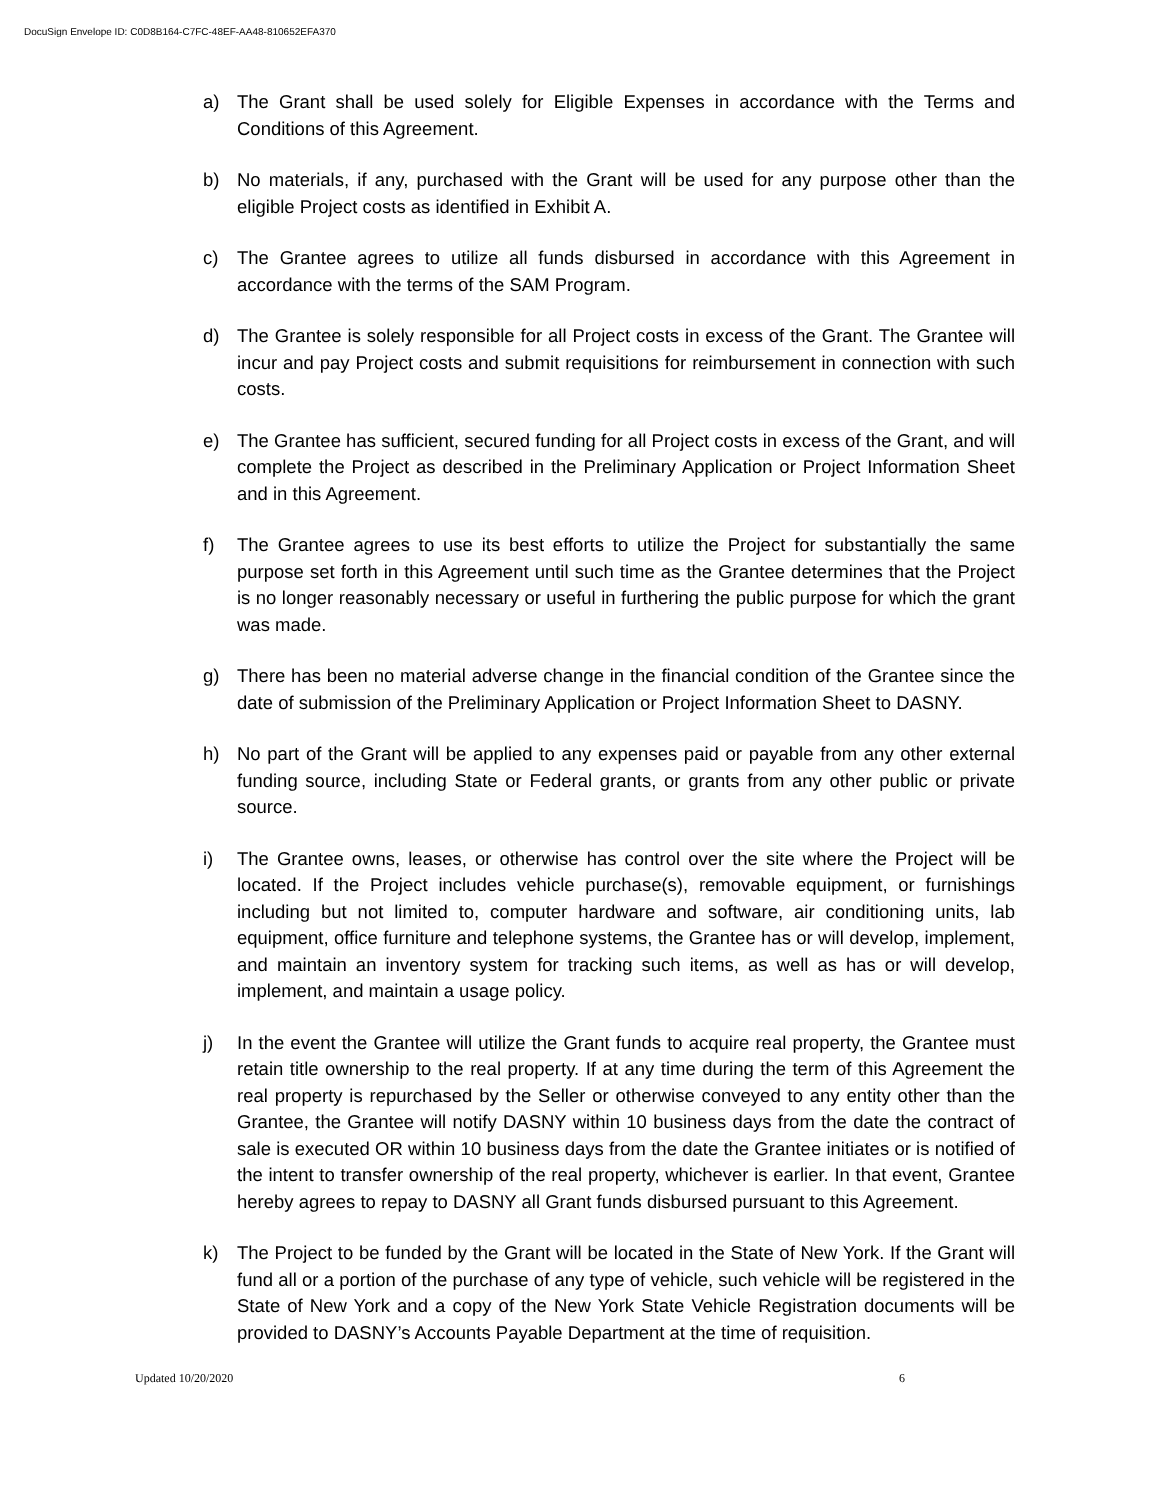DocuSign Envelope ID: C0D8B164-C7FC-48EF-AA48-810652EFA370
a) The Grant shall be used solely for Eligible Expenses in accordance with the Terms and Conditions of this Agreement.
b) No materials, if any, purchased with the Grant will be used for any purpose other than the eligible Project costs as identified in Exhibit A.
c) The Grantee agrees to utilize all funds disbursed in accordance with this Agreement in accordance with the terms of the SAM Program.
d) The Grantee is solely responsible for all Project costs in excess of the Grant. The Grantee will incur and pay Project costs and submit requisitions for reimbursement in connection with such costs.
e) The Grantee has sufficient, secured funding for all Project costs in excess of the Grant, and will complete the Project as described in the Preliminary Application or Project Information Sheet and in this Agreement.
f) The Grantee agrees to use its best efforts to utilize the Project for substantially the same purpose set forth in this Agreement until such time as the Grantee determines that the Project is no longer reasonably necessary or useful in furthering the public purpose for which the grant was made.
g) There has been no material adverse change in the financial condition of the Grantee since the date of submission of the Preliminary Application or Project Information Sheet to DASNY.
h) No part of the Grant will be applied to any expenses paid or payable from any other external funding source, including State or Federal grants, or grants from any other public or private source.
i) The Grantee owns, leases, or otherwise has control over the site where the Project will be located. If the Project includes vehicle purchase(s), removable equipment, or furnishings including but not limited to, computer hardware and software, air conditioning units, lab equipment, office furniture and telephone systems, the Grantee has or will develop, implement, and maintain an inventory system for tracking such items, as well as has or will develop, implement, and maintain a usage policy.
j) In the event the Grantee will utilize the Grant funds to acquire real property, the Grantee must retain title ownership to the real property. If at any time during the term of this Agreement the real property is repurchased by the Seller or otherwise conveyed to any entity other than the Grantee, the Grantee will notify DASNY within 10 business days from the date the contract of sale is executed OR within 10 business days from the date the Grantee initiates or is notified of the intent to transfer ownership of the real property, whichever is earlier. In that event, Grantee hereby agrees to repay to DASNY all Grant funds disbursed pursuant to this Agreement.
k) The Project to be funded by the Grant will be located in the State of New York. If the Grant will fund all or a portion of the purchase of any type of vehicle, such vehicle will be registered in the State of New York and a copy of the New York State Vehicle Registration documents will be provided to DASNY’s Accounts Payable Department at the time of requisition.
Updated 10/20/2020 6